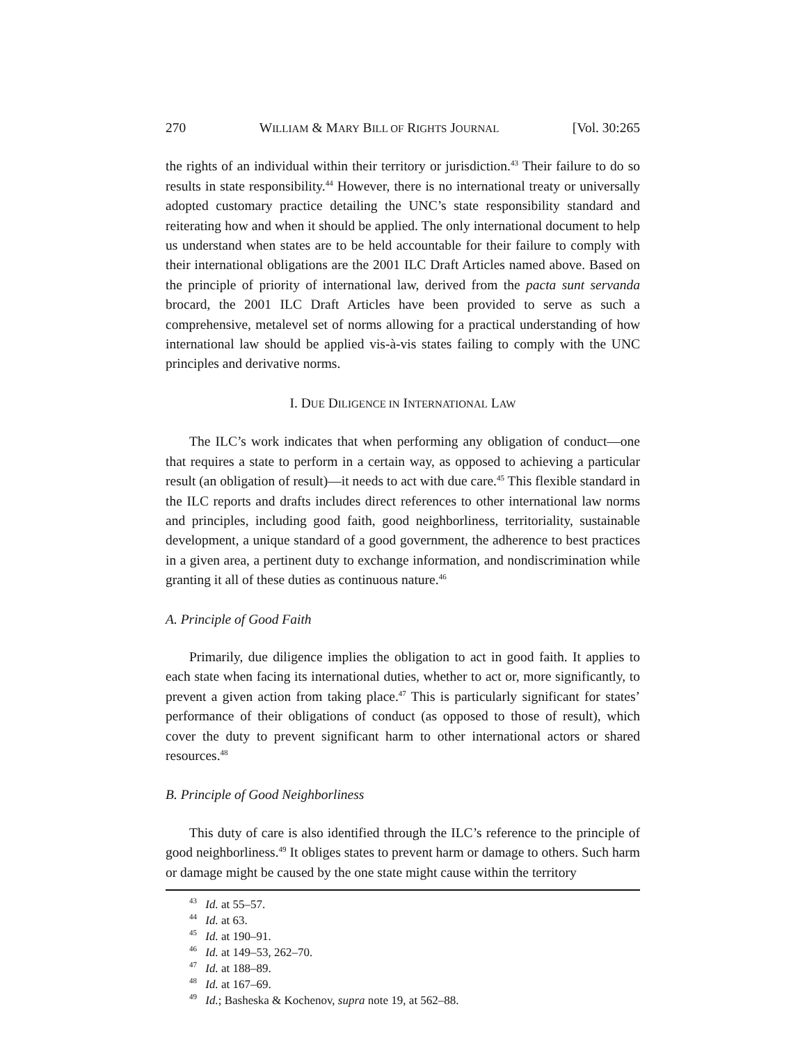270 WILLIAM & MARY BILL OF RIGHTS JOURNAL [Vol. 30:265
the rights of an individual within their territory or jurisdiction.<sup>43</sup> Their failure to do so results in state responsibility.<sup>44</sup> However, there is no international treaty or universally adopted customary practice detailing the UNC’s state responsibility standard and reiterating how and when it should be applied. The only international document to help us understand when states are to be held accountable for their failure to comply with their international obligations are the 2001 ILC Draft Articles named above. Based on the principle of priority of international law, derived from the pacta sunt servanda brocard, the 2001 ILC Draft Articles have been provided to serve as such a comprehensive, metalevel set of norms allowing for a practical understanding of how international law should be applied vis-à-vis states failing to comply with the UNC principles and derivative norms.
I. DUE DILIGENCE IN INTERNATIONAL LAW
The ILC’s work indicates that when performing any obligation of conduct—one that requires a state to perform in a certain way, as opposed to achieving a particular result (an obligation of result)—it needs to act with due care.<sup>45</sup> This flexible standard in the ILC reports and drafts includes direct references to other international law norms and principles, including good faith, good neighborliness, territoriality, sustainable development, a unique standard of a good government, the adherence to best practices in a given area, a pertinent duty to exchange information, and nondiscrimination while granting it all of these duties as continuous nature.<sup>46</sup>
A. Principle of Good Faith
Primarily, due diligence implies the obligation to act in good faith. It applies to each state when facing its international duties, whether to act or, more significantly, to prevent a given action from taking place.<sup>47</sup> This is particularly significant for states’ performance of their obligations of conduct (as opposed to those of result), which cover the duty to prevent significant harm to other international actors or shared resources.<sup>48</sup>
B. Principle of Good Neighborliness
This duty of care is also identified through the ILC’s reference to the principle of good neighborliness.<sup>49</sup> It obliges states to prevent harm or damage to others. Such harm or damage might be caused by the one state might cause within the territory
<sup>43</sup> Id. at 55–57.
<sup>44</sup> Id. at 63.
<sup>45</sup> Id. at 190–91.
<sup>46</sup> Id. at 149–53, 262–70.
<sup>47</sup> Id. at 188–89.
<sup>48</sup> Id. at 167–69.
<sup>49</sup> Id.; Basheska & Kochenov, supra note 19, at 562–88.